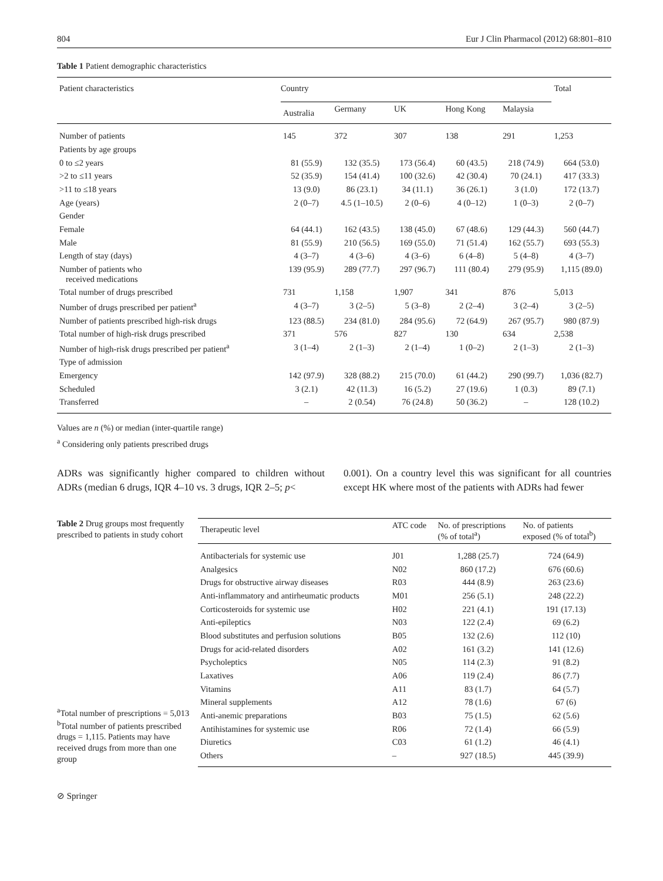804 Eur J Clin Pharmacol (2012) 68:801–810
Table 1 Patient demographic characteristics
| Patient characteristics | Country | | | | | Total |
| --- | --- | --- | --- | --- | --- | --- |
| | Australia | Germany | UK | Hong Kong | Malaysia | |
| Number of patients | 145 | 372 | 307 | 138 | 291 | 1,253 |
| Patients by age groups | | | | | | |
| 0 to ≤2 years | 81 (55.9) | 132 (35.5) | 173 (56.4) | 60 (43.5) | 218 (74.9) | 664 (53.0) |
| >2 to ≤11 years | 52 (35.9) | 154 (41.4) | 100 (32.6) | 42 (30.4) | 70 (24.1) | 417 (33.3) |
| >11 to ≤18 years | 13 (9.0) | 86 (23.1) | 34 (11.1) | 36 (26.1) | 3 (1.0) | 172 (13.7) |
| Age (years) | 2 (0–7) | 4.5 (1–10.5) | 2 (0–6) | 4 (0–12) | 1 (0–3) | 2 (0–7) |
| Gender | | | | | | |
| Female | 64 (44.1) | 162 (43.5) | 138 (45.0) | 67 (48.6) | 129 (44.3) | 560 (44.7) |
| Male | 81 (55.9) | 210 (56.5) | 169 (55.0) | 71 (51.4) | 162 (55.7) | 693 (55.3) |
| Length of stay (days) | 4 (3–7) | 4 (3–6) | 4 (3–6) | 6 (4–8) | 5 (4–8) | 4 (3–7) |
| Number of patients who received medications | 139 (95.9) | 289 (77.7) | 297 (96.7) | 111 (80.4) | 279 (95.9) | 1,115 (89.0) |
| Total number of drugs prescribed | 731 | 1,158 | 1,907 | 341 | 876 | 5,013 |
| Number of drugs prescribed per patient<sup>a</sup> | 4 (3–7) | 3 (2–5) | 5 (3–8) | 2 (2–4) | 3 (2–4) | 3 (2–5) |
| Number of patients prescribed high-risk drugs | 123 (88.5) | 234 (81.0) | 284 (95.6) | 72 (64.9) | 267 (95.7) | 980 (87.9) |
| Total number of high-risk drugs prescribed | 371 | 576 | 827 | 130 | 634 | 2,538 |
| Number of high-risk drugs prescribed per patient<sup>a</sup> | 3 (1–4) | 2 (1–3) | 2 (1–4) | 1 (0–2) | 2 (1–3) | 2 (1–3) |
| Type of admission | | | | | | |
| Emergency | 142 (97.9) | 328 (88.2) | 215 (70.0) | 61 (44.2) | 290 (99.7) | 1,036 (82.7) |
| Scheduled | 3 (2.1) | 42 (11.3) | 16 (5.2) | 27 (19.6) | 1 (0.3) | 89 (7.1) |
| Transferred | – | 2 (0.54) | 76 (24.8) | 50 (36.2) | – | 128 (10.2) |
Values are n (%) or median (inter-quartile range)
<sup>a</sup> Considering only patients prescribed drugs
ADRs was significantly higher compared to children without ADRs (median 6 drugs, IQR 4–10 vs. 3 drugs, IQR 2–5; p<
0.001). On a country level this was significant for all countries except HK where most of the patients with ADRs had fewer
Table 2 Drug groups most frequently prescribed to patients in study cohort
<sup>a</sup> Total number of prescriptions = 5,013
<sup>b</sup> Total number of patients prescribed drugs = 1,115. Patients may have received drugs from more than one group
| Therapeutic level | ATC code | No. of prescriptions (% of total<sup>a</sup>) | No. of patients exposed (% of total<sup>b</sup>) |
| --- | --- | --- | --- |
| Antibacterials for systemic use | J01 | 1,288 (25.7) | 724 (64.9) |
| Analgesics | N02 | 860 (17.2) | 676 (60.6) |
| Drugs for obstructive airway diseases | R03 | 444 (8.9) | 263 (23.6) |
| Anti-inflammatory and antirheumatic products | M01 | 256 (5.1) | 248 (22.2) |
| Corticosteroids for systemic use | H02 | 221 (4.1) | 191 (17.13) |
| Anti-epileptics | N03 | 122 (2.4) | 69 (6.2) |
| Blood substitutes and perfusion solutions | B05 | 132 (2.6) | 112 (10) |
| Drugs for acid-related disorders | A02 | 161 (3.2) | 141 (12.6) |
| Psycholeptics | N05 | 114 (2.3) | 91 (8.2) |
| Laxatives | A06 | 119 (2.4) | 86 (7.7) |
| Vitamins | A11 | 83 (1.7) | 64 (5.7) |
| Mineral supplements | A12 | 78 (1.6) | 67 (6) |
| Anti-anemic preparations | B03 | 75 (1.5) | 62 (5.6) |
| Antihistamines for systemic use | R06 | 72 (1.4) | 66 (5.9) |
| Diuretics | C03 | 61 (1.2) | 46 (4.1) |
| Others | – | 927 (18.5) | 445 (39.9) |
⊘ Springer